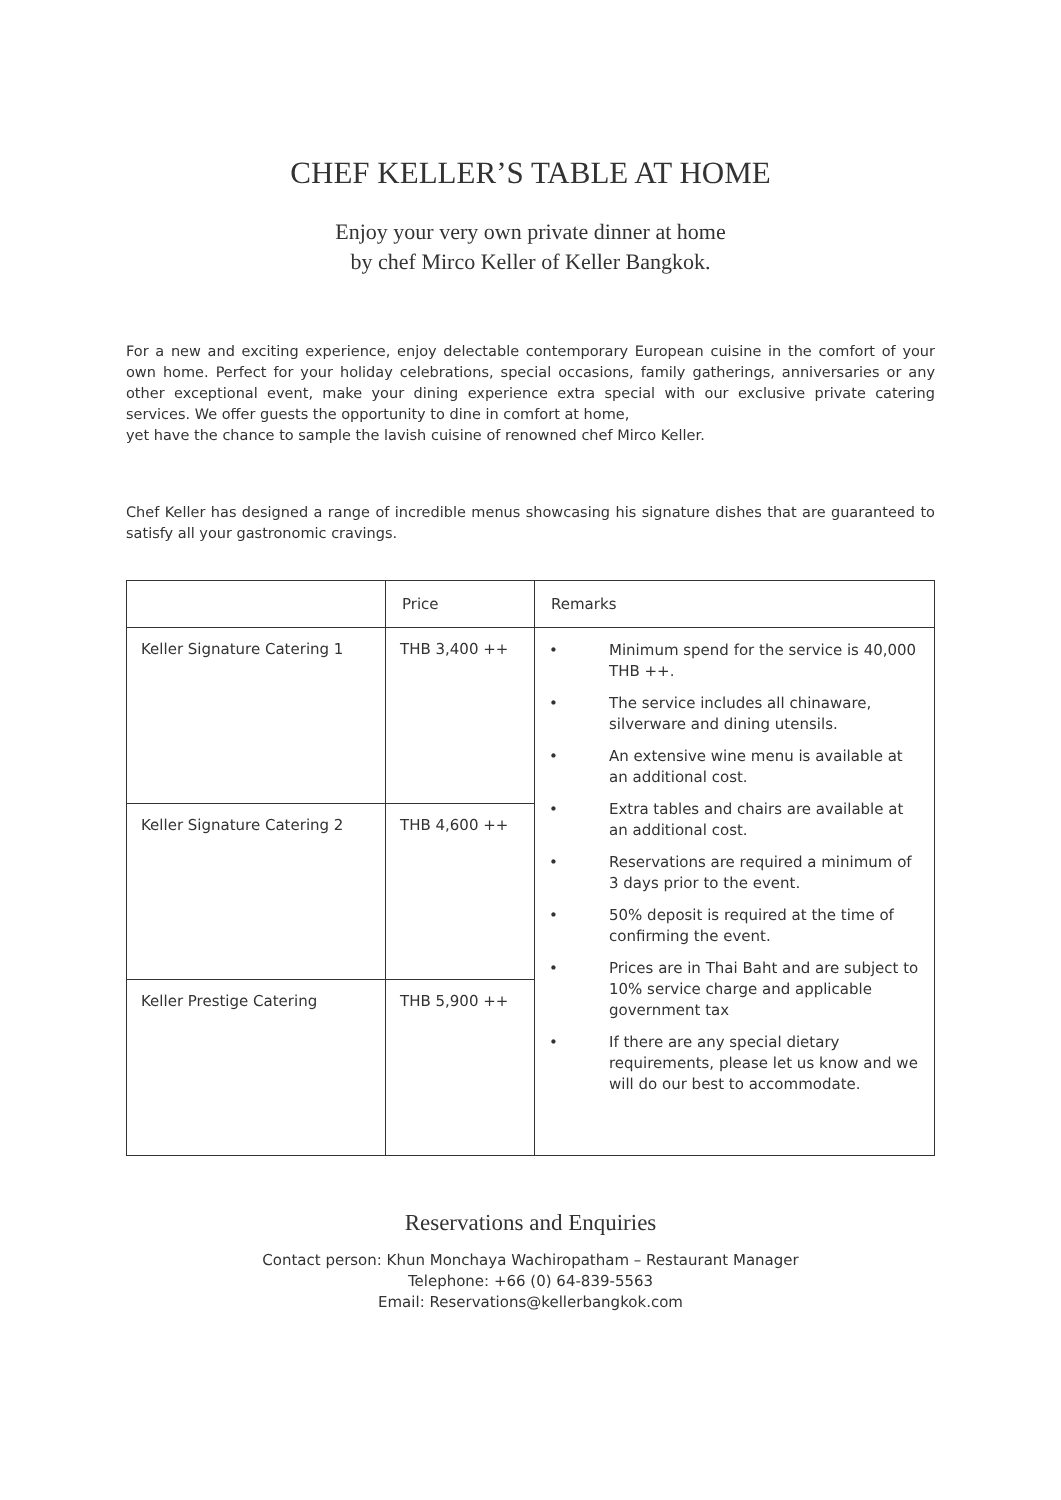CHEF KELLER’S TABLE AT HOME
Enjoy your very own private dinner at home
by chef Mirco Keller of Keller Bangkok.
For a new and exciting experience, enjoy delectable contemporary European cuisine in the comfort of your own home. Perfect for your holiday celebrations, special occasions, family gatherings, anniversaries or any other exceptional event, make your dining experience extra special with our exclusive private catering services. We offer guests the opportunity to dine in comfort at home,
yet have the chance to sample the lavish cuisine of renowned chef Mirco Keller.
Chef Keller has designed a range of incredible menus showcasing his signature dishes that are guaranteed to satisfy all your gastronomic cravings.
| | Price | Remarks |
| --- | --- | --- |
| Keller Signature Catering 1 | THB 3,400 ++ | • Minimum spend for the service is 40,000 THB ++. • The service includes all chinaware, silverware and dining utensils. • An extensive wine menu is available at an additional cost. • Extra tables and chairs are available at an additional cost. • Reservations are required a minimum of 3 days prior to the event. • 50% deposit is required at the time of confirming the event. • Prices are in Thai Baht and are subject to 10% service charge and applicable government tax • If there are any special dietary requirements, please let us know and we will do our best to accommodate. |
| Keller Signature Catering 2 | THB 4,600 ++ | |
| Keller Prestige Catering | THB 5,900 ++ | |
Reservations and Enquiries
Contact person: Khun Monchaya Wachiropatham – Restaurant Manager
Telephone: +66 (0) 64-839-5563
Email: Reservations@kellerbangkok.com